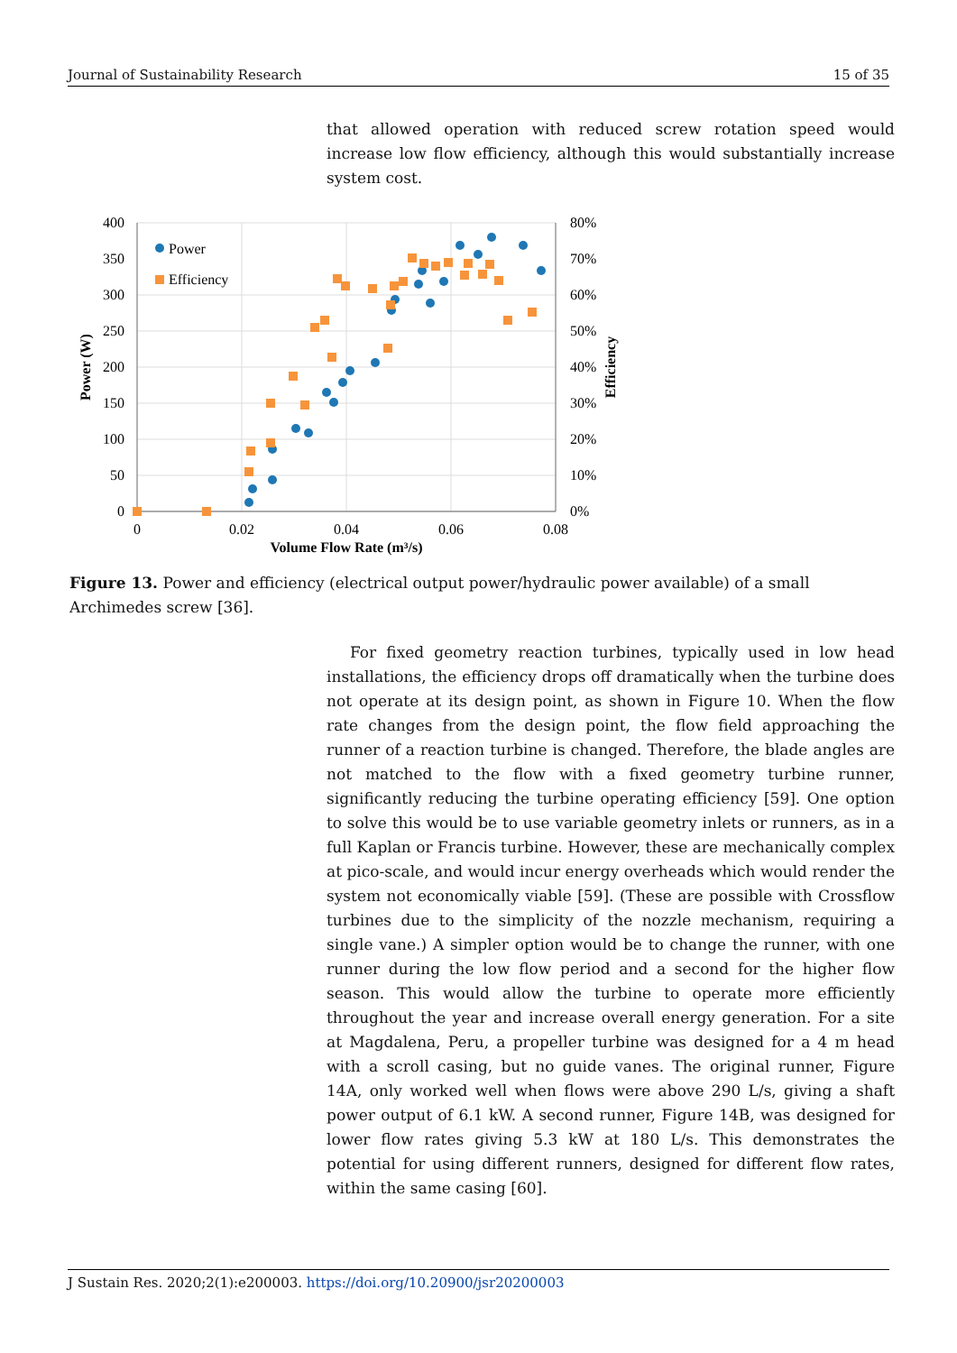Journal of Sustainability Research 15 of 35
that allowed operation with reduced screw rotation speed would increase low flow efficiency, although this would substantially increase system cost.
400
350
300
250
200
150
100
50
0
80%
70%
60%
50%
40%
30%
20%
10%
0%
0
0.02
0.04
0.06
0.08
Volume Flow Rate (m³/s)
Power (W)
Efficiency
Power
Efficiency
Figure 13. Power and efficiency (electrical output power/hydraulic power available) of a small Archimedes screw [36].
For fixed geometry reaction turbines, typically used in low head installations, the efficiency drops off dramatically when the turbine does not operate at its design point, as shown in Figure 10. When the flow rate changes from the design point, the flow field approaching the runner of a reaction turbine is changed. Therefore, the blade angles are not matched to the flow with a fixed geometry turbine runner, significantly reducing the turbine operating efficiency [59]. One option to solve this would be to use variable geometry inlets or runners, as in a full Kaplan or Francis turbine. However, these are mechanically complex at pico-scale, and would incur energy overheads which would render the system not economically viable [59]. (These are possible with Crossflow turbines due to the simplicity of the nozzle mechanism, requiring a single vane.) A simpler option would be to change the runner, with one runner during the low flow period and a second for the higher flow season. This would allow the turbine to operate more efficiently throughout the year and increase overall energy generation. For a site at Magdalena, Peru, a propeller turbine was designed for a 4 m head with a scroll casing, but no guide vanes. The original runner, Figure 14A, only worked well when flows were above 290 L/s, giving a shaft power output of 6.1 kW. A second runner, Figure 14B, was designed for lower flow rates giving 5.3 kW at 180 L/s. This demonstrates the potential for using different runners, designed for different flow rates, within the same casing [60].
J Sustain Res. 2020;2(1):e200003. https://doi.org/10.20900/jsr20200003